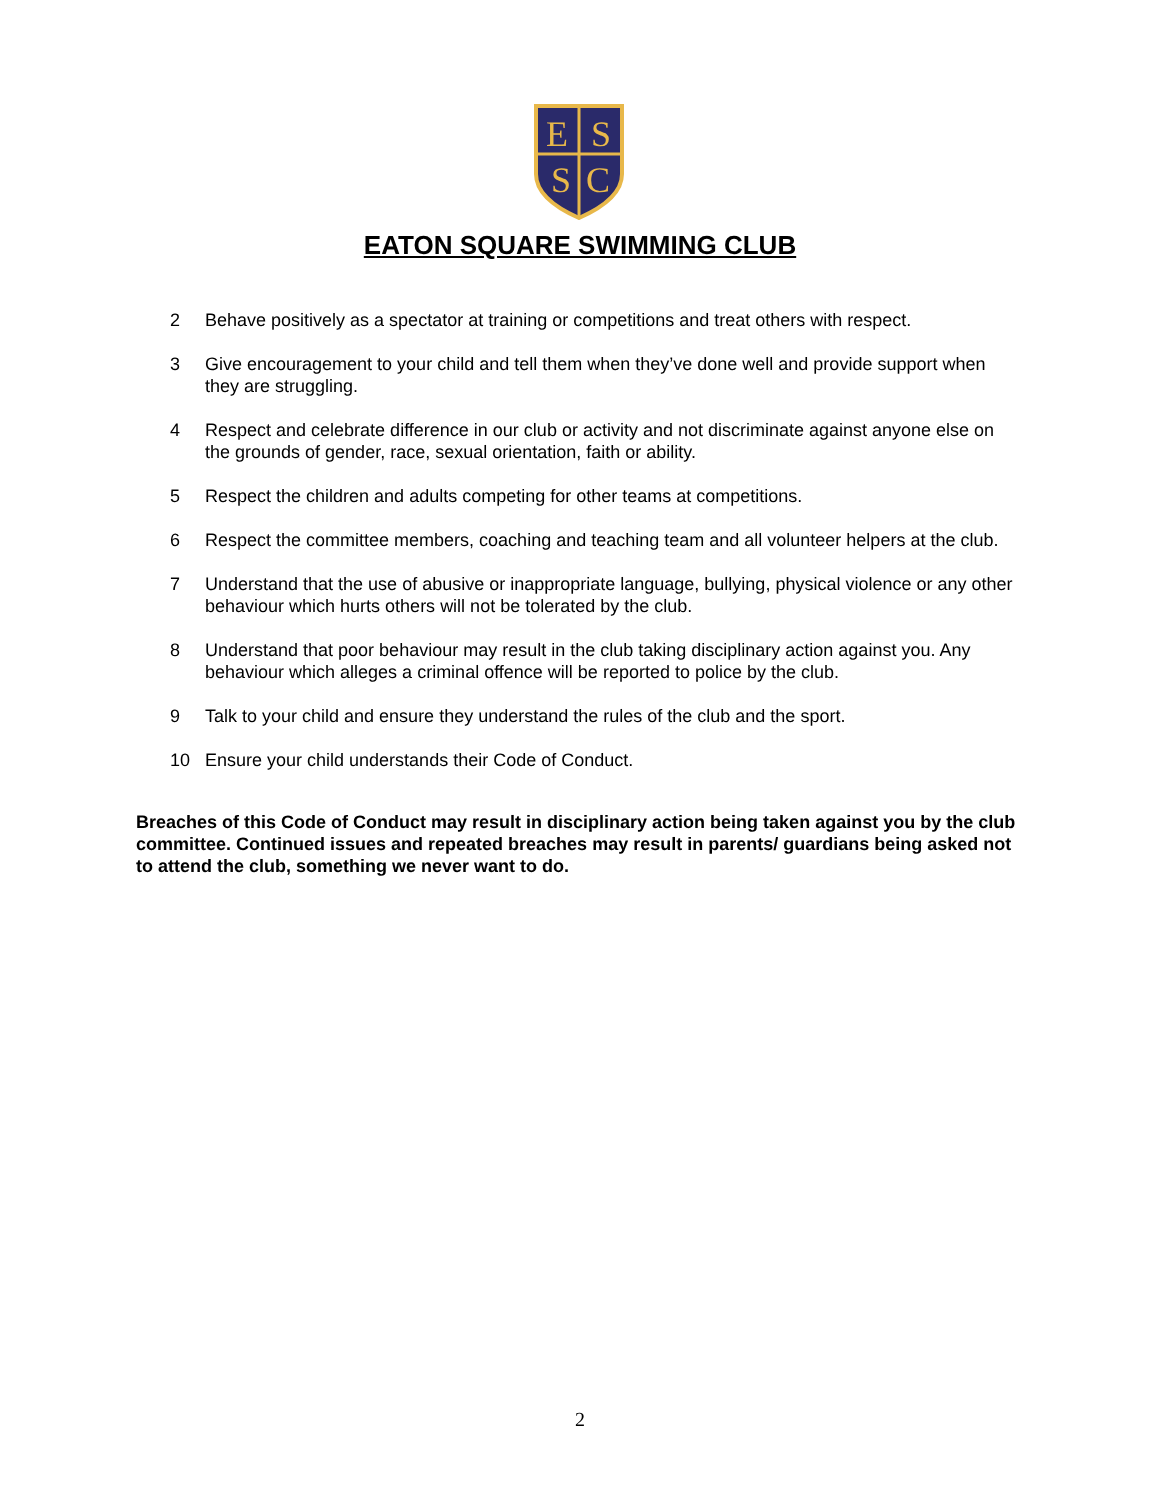E
S
S
C
EATON SQUARE SWIMMING CLUB
2 Behave positively as a spectator at training or competitions and treat others with respect.
3 Give encouragement to your child and tell them when they’ve done well and provide support when they are struggling.
4 Respect and celebrate difference in our club or activity and not discriminate against anyone else on the grounds of gender, race, sexual orientation, faith or ability.
5 Respect the children and adults competing for other teams at competitions.
6 Respect the committee members, coaching and teaching team and all volunteer helpers at the club.
7 Understand that the use of abusive or inappropriate language, bullying, physical violence or any other behaviour which hurts others will not be tolerated by the club.
8 Understand that poor behaviour may result in the club taking disciplinary action against you. Any behaviour which alleges a criminal offence will be reported to police by the club.
9 Talk to your child and ensure they understand the rules of the club and the sport.
10 Ensure your child understands their Code of Conduct.
Breaches of this Code of Conduct may result in disciplinary action being taken against you by the club committee. Continued issues and repeated breaches may result in parents/ guardians being asked not to attend the club, something we never want to do.
2